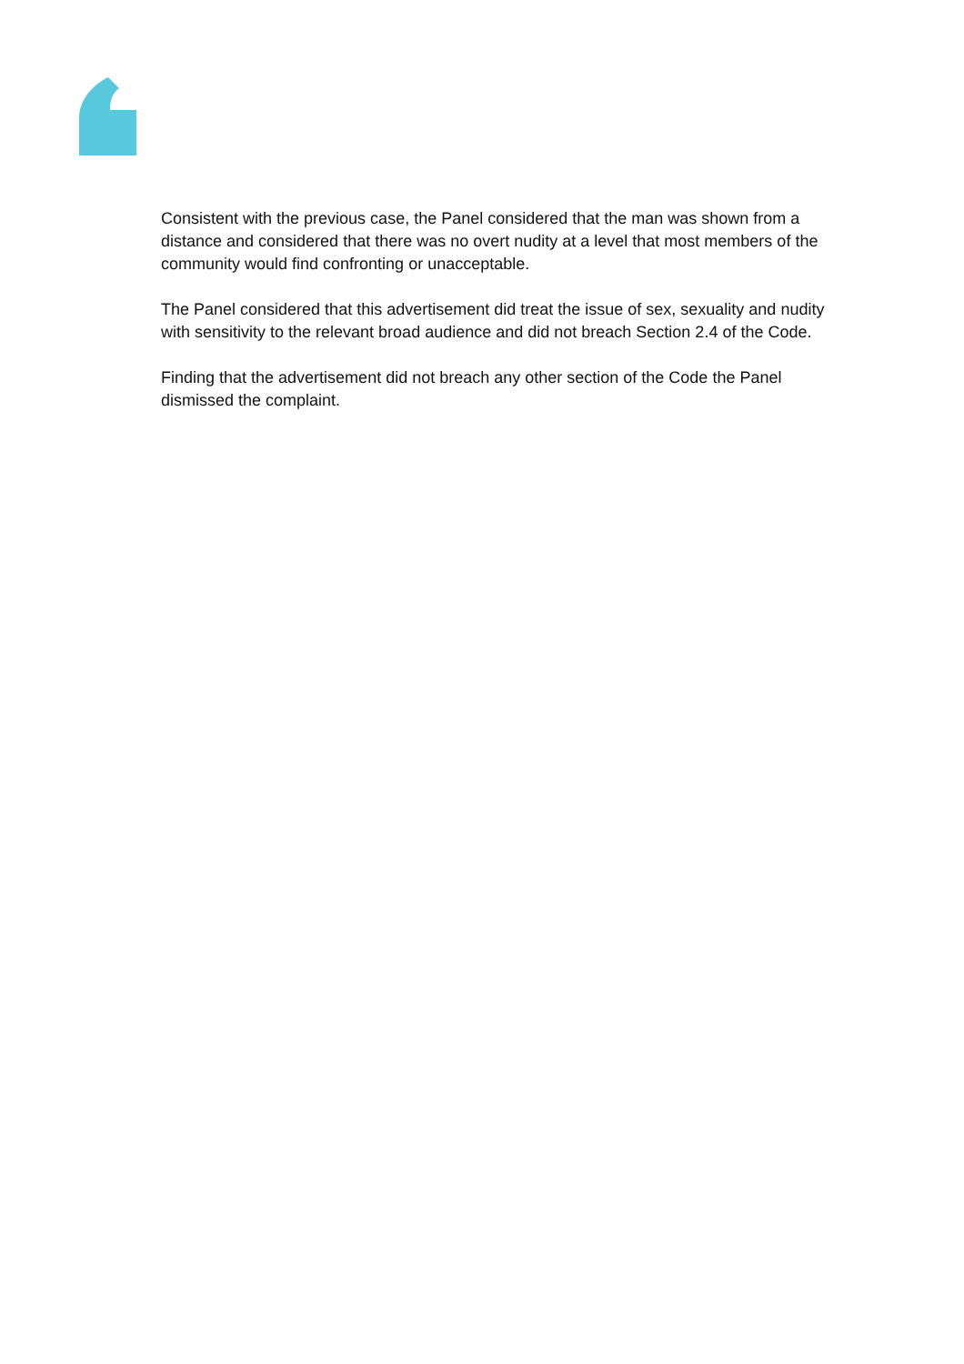Consistent with the previous case, the Panel considered that the man was shown from a distance and considered that there was no overt nudity at a level that most members of the community would find confronting or unacceptable.
The Panel considered that this advertisement did treat the issue of sex, sexuality and nudity with sensitivity to the relevant broad audience and did not breach Section 2.4 of the Code.
Finding that the advertisement did not breach any other section of the Code the Panel dismissed the complaint.